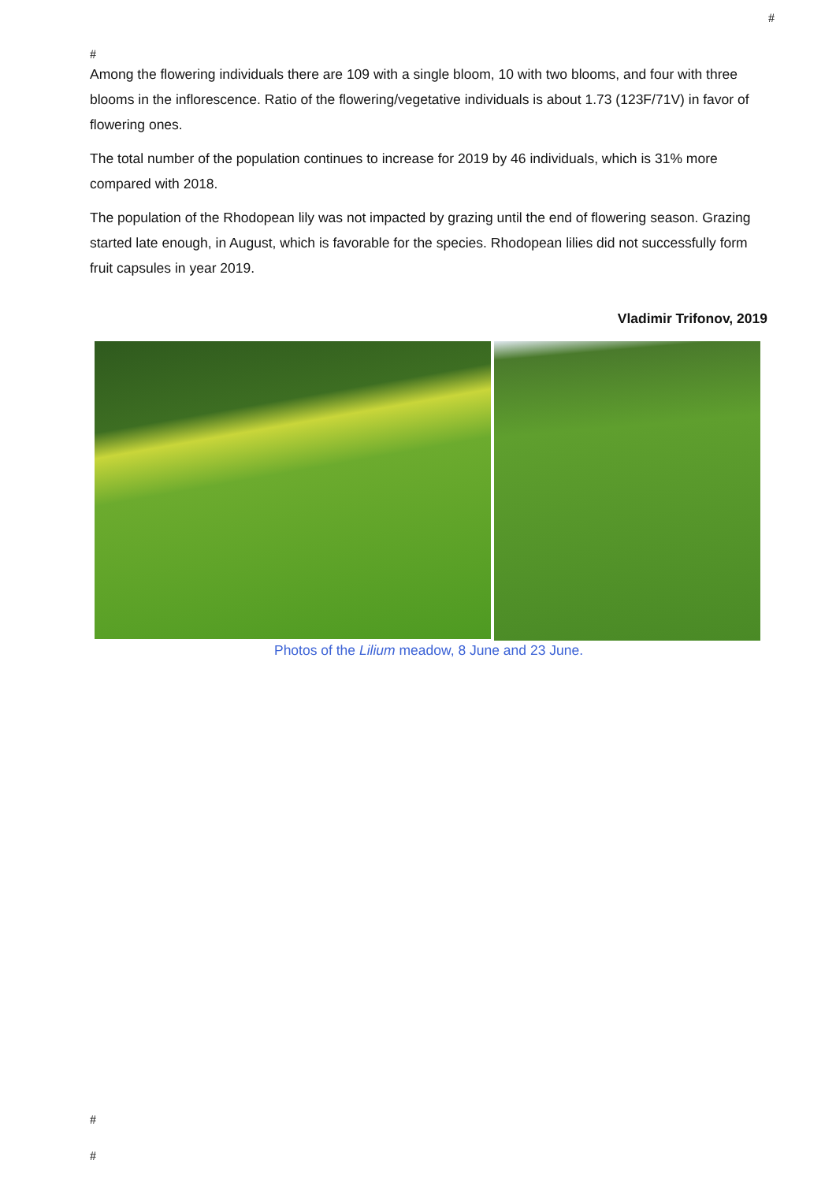#
#
Among the flowering individuals there are 109 with a single bloom, 10 with two blooms, and four with three blooms in the inflorescence. Ratio of the flowering/vegetative individuals is about 1.73 (123F/71V) in favor of flowering ones.
The total number of the population continues to increase for 2019 by 46 individuals, which is 31% more compared with 2018.
The population of the Rhodopean lily was not impacted by grazing until the end of flowering season. Grazing started late enough, in August, which is favorable for the species. Rhodopean lilies did not successfully form fruit capsules in year 2019.
Vladimir Trifonov, 2019
Photos of the Lilium meadow, 8 June and 23 June.
#
#